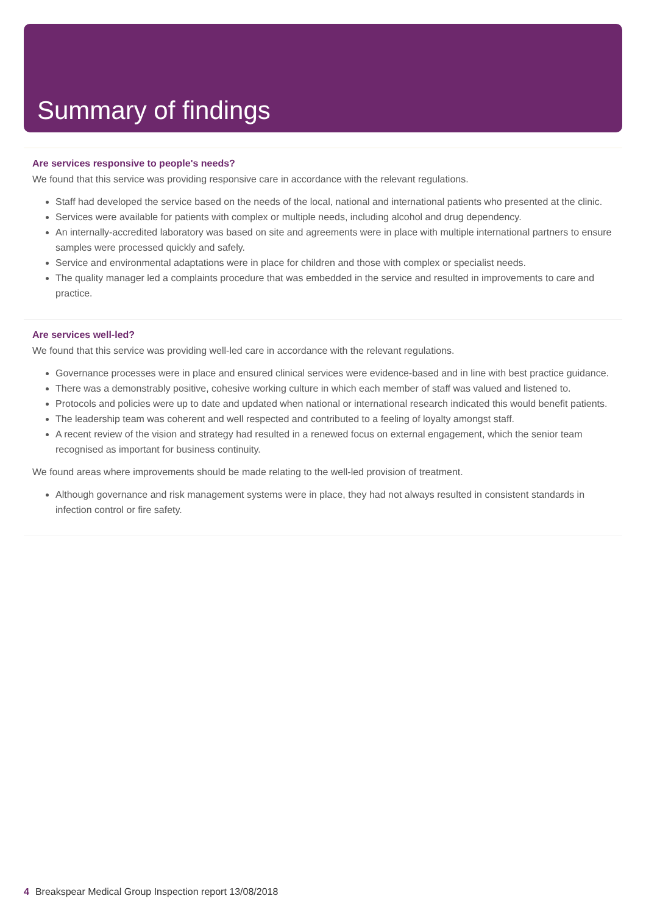Summary of findings
Are services responsive to people's needs?
We found that this service was providing responsive care in accordance with the relevant regulations.
Staff had developed the service based on the needs of the local, national and international patients who presented at the clinic.
Services were available for patients with complex or multiple needs, including alcohol and drug dependency.
An internally-accredited laboratory was based on site and agreements were in place with multiple international partners to ensure samples were processed quickly and safely.
Service and environmental adaptations were in place for children and those with complex or specialist needs.
The quality manager led a complaints procedure that was embedded in the service and resulted in improvements to care and practice.
Are services well-led?
We found that this service was providing well-led care in accordance with the relevant regulations.
Governance processes were in place and ensured clinical services were evidence-based and in line with best practice guidance.
There was a demonstrably positive, cohesive working culture in which each member of staff was valued and listened to.
Protocols and policies were up to date and updated when national or international research indicated this would benefit patients.
The leadership team was coherent and well respected and contributed to a feeling of loyalty amongst staff.
A recent review of the vision and strategy had resulted in a renewed focus on external engagement, which the senior team recognised as important for business continuity.
We found areas where improvements should be made relating to the well-led provision of treatment.
Although governance and risk management systems were in place, they had not always resulted in consistent standards in infection control or fire safety.
4 Breakspear Medical Group Inspection report 13/08/2018